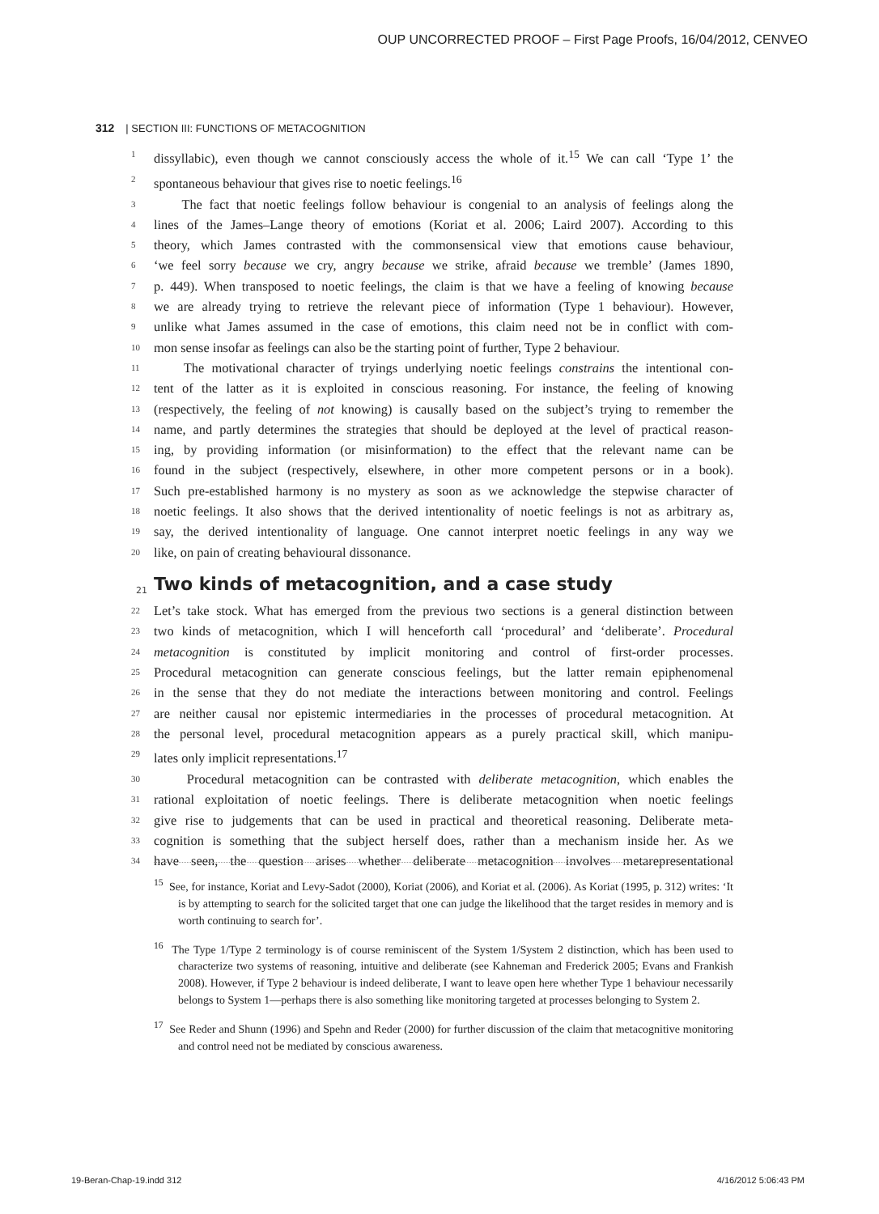OUP UNCORRECTED PROOF – First Page Proofs, 16/04/2012, CENVEO
312 | SECTION III: FUNCTIONS OF METACOGNITION
1 dissyllabic), even though we cannot consciously access the whole of it.<sup>15</sup> We can call ‘Type 1’ the
2 spontaneous behaviour that gives rise to noetic feelings.<sup>16</sup>
3 The fact that noetic feelings follow behaviour is congenial to an analysis of feelings along the
4 lines of the James–Lange theory of emotions (Koriat et al. 2006; Laird 2007). According to this
5 theory, which James contrasted with the commonsensical view that emotions cause behaviour,
6 ‘we feel sorry because we cry, angry because we strike, afraid because we tremble’ (James 1890,
7 p. 449). When transposed to noetic feelings, the claim is that we have a feeling of knowing because
8 we are already trying to retrieve the relevant piece of information (Type 1 behaviour). However,
9 unlike what James assumed in the case of emotions, this claim need not be in conflict with com-
10 mon sense insofar as feelings can also be the starting point of further, Type 2 behaviour.
11 The motivational character of tryings underlying noetic feelings constrains the intentional con-
12 tent of the latter as it is exploited in conscious reasoning. For instance, the feeling of knowing
13 (respectively, the feeling of not knowing) is causally based on the subject’s trying to remember the
14 name, and partly determines the strategies that should be deployed at the level of practical reason-
15 ing, by providing information (or misinformation) to the effect that the relevant name can be
16 found in the subject (respectively, elsewhere, in other more competent persons or in a book).
17 Such pre-established harmony is no mystery as soon as we acknowledge the stepwise character of
18 noetic feelings. It also shows that the derived intentionality of noetic feelings is not as arbitrary as,
19 say, the derived intentionality of language. One cannot interpret noetic feelings in any way we
20 like, on pain of creating behavioural dissonance.
21 Two kinds of metacognition, and a case study
22 Let’s take stock. What has emerged from the previous two sections is a general distinction between
23 two kinds of metacognition, which I will henceforth call ‘procedural’ and ‘deliberate’. Procedural
24 metacognition is constituted by implicit monitoring and control of first-order processes.
25 Procedural metacognition can generate conscious feelings, but the latter remain epiphenomenal
26 in the sense that they do not mediate the interactions between monitoring and control. Feelings
27 are neither causal nor epistemic intermediaries in the processes of procedural metacognition. At
28 the personal level, procedural metacognition appears as a purely practical skill, which manipu-
29 lates only implicit representations.<sup>17</sup>
30 Procedural metacognition can be contrasted with deliberate metacognition, which enables the
31 rational exploitation of noetic feelings. There is deliberate metacognition when noetic feelings
32 give rise to judgements that can be used in practical and theoretical reasoning. Deliberate meta-
33 cognition is something that the subject herself does, rather than a mechanism inside her. As we
34 have seen, the question arises whether deliberate metacognition involves metarepresentational
<sup>15</sup> See, for instance, Koriat and Levy-Sadot (2000), Koriat (2006), and Koriat et al. (2006). As Koriat (1995, p. 312) writes: ‘It is by attempting to search for the solicited target that one can judge the likelihood that the target resides in memory and is worth continuing to search for’.
<sup>16</sup> The Type 1/Type 2 terminology is of course reminiscent of the System 1/System 2 distinction, which has been used to characterize two systems of reasoning, intuitive and deliberate (see Kahneman and Frederick 2005; Evans and Frankish 2008). However, if Type 2 behaviour is indeed deliberate, I want to leave open here whether Type 1 behaviour necessarily belongs to System 1—perhaps there is also something like monitoring targeted at processes belonging to System 2.
<sup>17</sup> See Reder and Shunn (1996) and Spehn and Reder (2000) for further discussion of the claim that metacognitive monitoring and control need not be mediated by conscious awareness.
19-Beran-Chap-19.indd 312 4/16/2012 5:06:43 PM